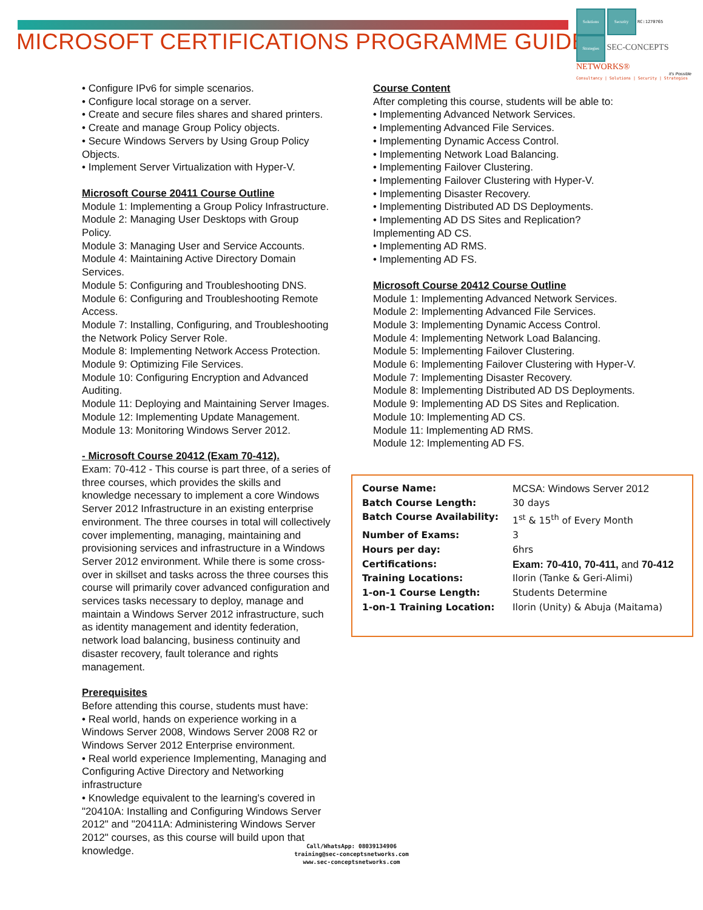MICROSOFT CERTIFICATIONS PROGRAMME GUIDE
Solutions Security RC:1270765
Strategies SEC-CONCEPTS
NETWORKS®
It's Possible
Consultancy | Solutions | Security | Strategies
• Configure IPv6 for simple scenarios.
• Configure local storage on a server.
• Create and secure files shares and shared printers.
• Create and manage Group Policy objects.
• Secure Windows Servers by Using Group Policy Objects.
• Implement Server Virtualization with Hyper-V.
Microsoft Course 20411 Course Outline
Module 1: Implementing a Group Policy Infrastructure.
Module 2: Managing User Desktops with Group Policy.
Module 3: Managing User and Service Accounts.
Module 4: Maintaining Active Directory Domain Services.
Module 5: Configuring and Troubleshooting DNS.
Module 6: Configuring and Troubleshooting Remote Access.
Module 7: Installing, Configuring, and Troubleshooting the Network Policy Server Role.
Module 8: Implementing Network Access Protection.
Module 9: Optimizing File Services.
Module 10: Configuring Encryption and Advanced Auditing.
Module 11: Deploying and Maintaining Server Images.
Module 12: Implementing Update Management.
Module 13: Monitoring Windows Server 2012.
- Microsoft Course 20412 (Exam 70-412).
Exam: 70-412 - This course is part three, of a series of three courses, which provides the skills and knowledge necessary to implement a core Windows Server 2012 Infrastructure in an existing enterprise environment. The three courses in total will collectively cover implementing, managing, maintaining and provisioning services and infrastructure in a Windows Server 2012 environment. While there is some cross-over in skillset and tasks across the three courses this course will primarily cover advanced configuration and services tasks necessary to deploy, manage and maintain a Windows Server 2012 infrastructure, such as identity management and identity federation, network load balancing, business continuity and disaster recovery, fault tolerance and rights management.
Prerequisites
Before attending this course, students must have:
• Real world, hands on experience working in a Windows Server 2008, Windows Server 2008 R2 or Windows Server 2012 Enterprise environment.
• Real world experience Implementing, Managing and Configuring Active Directory and Networking infrastructure
• Knowledge equivalent to the learning's covered in "20410A: Installing and Configuring Windows Server 2012" and "20411A: Administering Windows Server 2012" courses, as this course will build upon that knowledge.
Course Content
After completing this course, students will be able to:
• Implementing Advanced Network Services.
• Implementing Advanced File Services.
• Implementing Dynamic Access Control.
• Implementing Network Load Balancing.
• Implementing Failover Clustering.
• Implementing Failover Clustering with Hyper-V.
• Implementing Disaster Recovery.
• Implementing Distributed AD DS Deployments.
• Implementing AD DS Sites and Replication?
Implementing AD CS.
• Implementing AD RMS.
• Implementing AD FS.
Microsoft Course 20412 Course Outline
Module 1: Implementing Advanced Network Services.
Module 2: Implementing Advanced File Services.
Module 3: Implementing Dynamic Access Control.
Module 4: Implementing Network Load Balancing.
Module 5: Implementing Failover Clustering.
Module 6: Implementing Failover Clustering with Hyper-V.
Module 7: Implementing Disaster Recovery.
Module 8: Implementing Distributed AD DS Deployments.
Module 9: Implementing AD DS Sites and Replication.
Module 10: Implementing AD CS.
Module 11: Implementing AD RMS.
Module 12: Implementing AD FS.
| Course Name: | MCSA: Windows Server 2012 |
| Batch Course Length: | 30 days |
| Batch Course Availability: | 1<sup>st</sup> & 15<sup>th</sup> of Every Month |
| Number of Exams: | 3 |
| Hours per day: | 6hrs |
| Certifications: | Exam: 70-410, 70-411, and 70-412 |
| Training Locations: | Ilorin (Tanke & Geri-Alimi) |
| 1-on-1 Course Length: | Students Determine |
| 1-on-1 Training Location: | Ilorin (Unity) & Abuja (Maitama) |
Call/WhatsApp: 08039134906
training@sec-conceptsnetworks.com
www.sec-conceptsnetworks.com